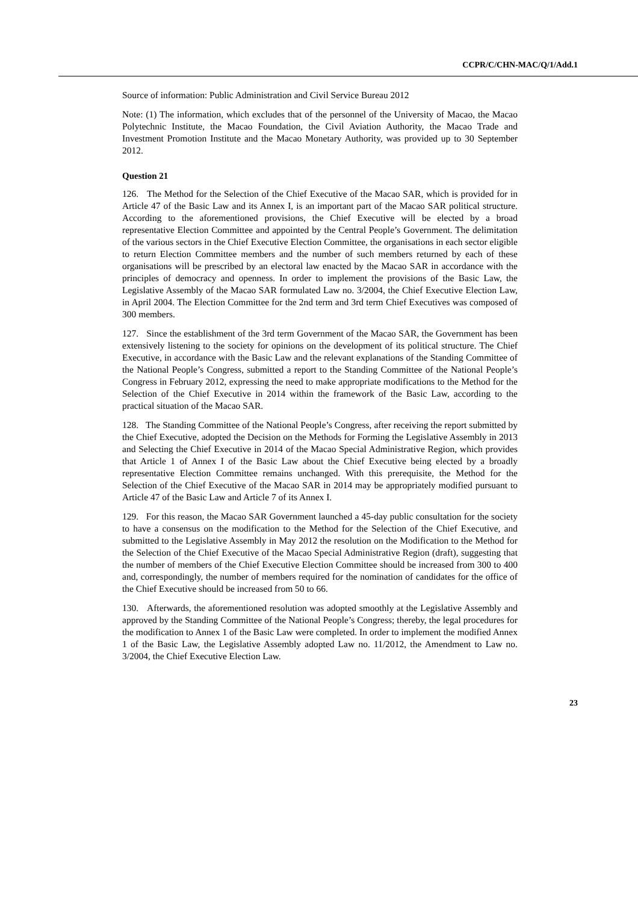CCPR/C/CHN-MAC/Q/1/Add.1
Source of information: Public Administration and Civil Service Bureau 2012
Note: (1) The information, which excludes that of the personnel of the University of Macao, the Macao Polytechnic Institute, the Macao Foundation, the Civil Aviation Authority, the Macao Trade and Investment Promotion Institute and the Macao Monetary Authority, was provided up to 30 September 2012.
Question 21
126. The Method for the Selection of the Chief Executive of the Macao SAR, which is provided for in Article 47 of the Basic Law and its Annex I, is an important part of the Macao SAR political structure. According to the aforementioned provisions, the Chief Executive will be elected by a broad representative Election Committee and appointed by the Central People’s Government. The delimitation of the various sectors in the Chief Executive Election Committee, the organisations in each sector eligible to return Election Committee members and the number of such members returned by each of these organisations will be prescribed by an electoral law enacted by the Macao SAR in accordance with the principles of democracy and openness. In order to implement the provisions of the Basic Law, the Legislative Assembly of the Macao SAR formulated Law no. 3/2004, the Chief Executive Election Law, in April 2004. The Election Committee for the 2nd term and 3rd term Chief Executives was composed of 300 members.
127. Since the establishment of the 3rd term Government of the Macao SAR, the Government has been extensively listening to the society for opinions on the development of its political structure. The Chief Executive, in accordance with the Basic Law and the relevant explanations of the Standing Committee of the National People’s Congress, submitted a report to the Standing Committee of the National People’s Congress in February 2012, expressing the need to make appropriate modifications to the Method for the Selection of the Chief Executive in 2014 within the framework of the Basic Law, according to the practical situation of the Macao SAR.
128. The Standing Committee of the National People’s Congress, after receiving the report submitted by the Chief Executive, adopted the Decision on the Methods for Forming the Legislative Assembly in 2013 and Selecting the Chief Executive in 2014 of the Macao Special Administrative Region, which provides that Article 1 of Annex I of the Basic Law about the Chief Executive being elected by a broadly representative Election Committee remains unchanged. With this prerequisite, the Method for the Selection of the Chief Executive of the Macao SAR in 2014 may be appropriately modified pursuant to Article 47 of the Basic Law and Article 7 of its Annex I.
129. For this reason, the Macao SAR Government launched a 45-day public consultation for the society to have a consensus on the modification to the Method for the Selection of the Chief Executive, and submitted to the Legislative Assembly in May 2012 the resolution on the Modification to the Method for the Selection of the Chief Executive of the Macao Special Administrative Region (draft), suggesting that the number of members of the Chief Executive Election Committee should be increased from 300 to 400 and, correspondingly, the number of members required for the nomination of candidates for the office of the Chief Executive should be increased from 50 to 66.
130. Afterwards, the aforementioned resolution was adopted smoothly at the Legislative Assembly and approved by the Standing Committee of the National People’s Congress; thereby, the legal procedures for the modification to Annex 1 of the Basic Law were completed. In order to implement the modified Annex 1 of the Basic Law, the Legislative Assembly adopted Law no. 11/2012, the Amendment to Law no. 3/2004, the Chief Executive Election Law.
23